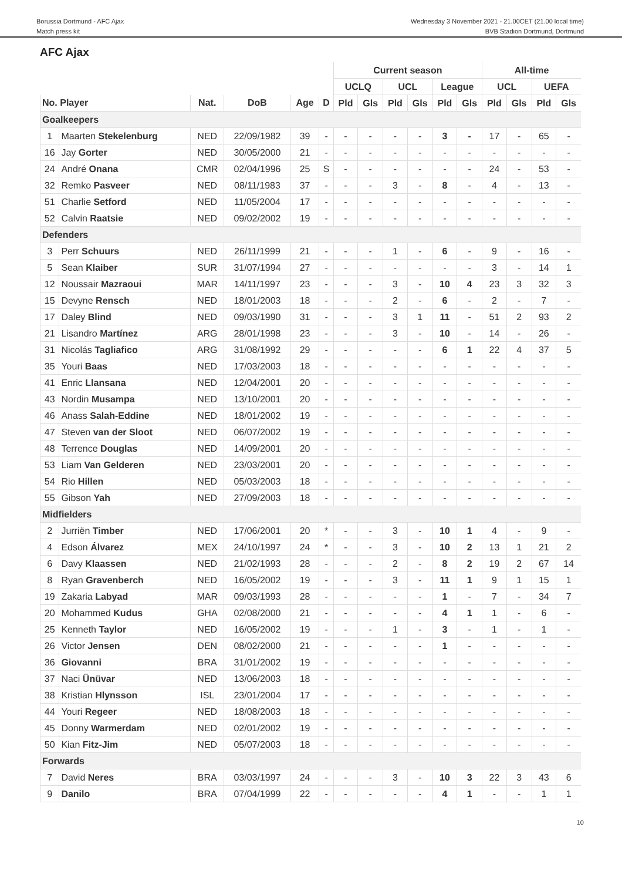Borussia Dortmund - AFC Ajax
Match press kit
Wednesday 3 November 2021 - 21.00CET (21.00 local time)
BVB Stadion Dortmund, Dortmund
AFC Ajax
| | | | | | | Current season | | | | | | All-time | | | |
| --- | --- | --- | --- | --- | --- | --- | --- | --- | --- | --- | --- | --- | --- | --- | --- |
| | | | | | | UCLQ | | UCL | | League | | UCL | | UEFA | |
| No. Player | | Nat. | DoB | Age | D | Pld | Gls | Pld | Gls | Pld | Gls | Pld | Gls | Pld | Gls |
| Goalkeepers | | | | | | | | | | | | | | | |
| 1 | Maarten Stekelenburg | NED | 22/09/1982 | 39 | - | - | - | - | - | 3 | - | 17 | - | 65 | - |
| 16 | Jay Gorter | NED | 30/05/2000 | 21 | - | - | - | - | - | - | - | - | - | - | - |
| 24 | André Onana | CMR | 02/04/1996 | 25 | S | - | - | - | - | - | - | 24 | - | 53 | - |
| 32 | Remko Pasveer | NED | 08/11/1983 | 37 | - | - | - | 3 | - | 8 | - | 4 | - | 13 | - |
| 51 | Charlie Setford | NED | 11/05/2004 | 17 | - | - | - | - | - | - | - | - | - | - | - |
| 52 | Calvin Raatsie | NED | 09/02/2002 | 19 | - | - | - | - | - | - | - | - | - | - | - |
| Defenders | | | | | | | | | | | | | | | |
| 3 | Perr Schuurs | NED | 26/11/1999 | 21 | - | - | - | 1 | - | 6 | - | 9 | - | 16 | - |
| 5 | Sean Klaiber | SUR | 31/07/1994 | 27 | - | - | - | - | - | - | - | 3 | - | 14 | 1 |
| 12 | Noussair Mazraoui | MAR | 14/11/1997 | 23 | - | - | - | 3 | - | 10 | 4 | 23 | 3 | 32 | 3 |
| 15 | Devyne Rensch | NED | 18/01/2003 | 18 | - | - | - | 2 | - | 6 | - | 2 | - | 7 | - |
| 17 | Daley Blind | NED | 09/03/1990 | 31 | - | - | - | 3 | 1 | 11 | - | 51 | 2 | 93 | 2 |
| 21 | Lisandro Martínez | ARG | 28/01/1998 | 23 | - | - | - | 3 | - | 10 | - | 14 | - | 26 | - |
| 31 | Nicolás Tagliafico | ARG | 31/08/1992 | 29 | - | - | - | - | - | 6 | 1 | 22 | 4 | 37 | 5 |
| 35 | Youri Baas | NED | 17/03/2003 | 18 | - | - | - | - | - | - | - | - | - | - | - |
| 41 | Enric Llansana | NED | 12/04/2001 | 20 | - | - | - | - | - | - | - | - | - | - | - |
| 43 | Nordin Musampa | NED | 13/10/2001 | 20 | - | - | - | - | - | - | - | - | - | - | - |
| 46 | Anass Salah-Eddine | NED | 18/01/2002 | 19 | - | - | - | - | - | - | - | - | - | - | - |
| 47 | Steven van der Sloot | NED | 06/07/2002 | 19 | - | - | - | - | - | - | - | - | - | - | - |
| 48 | Terrence Douglas | NED | 14/09/2001 | 20 | - | - | - | - | - | - | - | - | - | - | - |
| 53 | Liam Van Gelderen | NED | 23/03/2001 | 20 | - | - | - | - | - | - | - | - | - | - | - |
| 54 | Rio Hillen | NED | 05/03/2003 | 18 | - | - | - | - | - | - | - | - | - | - | - |
| 55 | Gibson Yah | NED | 27/09/2003 | 18 | - | - | - | - | - | - | - | - | - | - | - |
| Midfielders | | | | | | | | | | | | | | | |
| 2 | Jurriën Timber | NED | 17/06/2001 | 20 | * | - | - | 3 | - | 10 | 1 | 4 | - | 9 | - |
| 4 | Edson Álvarez | MEX | 24/10/1997 | 24 | * | - | - | 3 | - | 10 | 2 | 13 | 1 | 21 | 2 |
| 6 | Davy Klaassen | NED | 21/02/1993 | 28 | - | - | - | 2 | - | 8 | 2 | 19 | 2 | 67 | 14 |
| 8 | Ryan Gravenberch | NED | 16/05/2002 | 19 | - | - | - | 3 | - | 11 | 1 | 9 | 1 | 15 | 1 |
| 19 | Zakaria Labyad | MAR | 09/03/1993 | 28 | - | - | - | - | - | 1 | - | 7 | - | 34 | 7 |
| 20 | Mohammed Kudus | GHA | 02/08/2000 | 21 | - | - | - | - | - | 4 | 1 | 1 | - | 6 | - |
| 25 | Kenneth Taylor | NED | 16/05/2002 | 19 | - | - | - | 1 | - | 3 | - | 1 | - | 1 | - |
| 26 | Victor Jensen | DEN | 08/02/2000 | 21 | - | - | - | - | - | 1 | - | - | - | - | - |
| 36 | Giovanni | BRA | 31/01/2002 | 19 | - | - | - | - | - | - | - | - | - | - | - |
| 37 | Naci Ünüvar | NED | 13/06/2003 | 18 | - | - | - | - | - | - | - | - | - | - | - |
| 38 | Kristian Hlynsson | ISL | 23/01/2004 | 17 | - | - | - | - | - | - | - | - | - | - | - |
| 44 | Youri Regeer | NED | 18/08/2003 | 18 | - | - | - | - | - | - | - | - | - | - | - |
| 45 | Donny Warmerdam | NED | 02/01/2002 | 19 | - | - | - | - | - | - | - | - | - | - | - |
| 50 | Kian Fitz-Jim | NED | 05/07/2003 | 18 | - | - | - | - | - | - | - | - | - | - | - |
| Forwards | | | | | | | | | | | | | | | |
| 7 | David Neres | BRA | 03/03/1997 | 24 | - | - | - | 3 | - | 10 | 3 | 22 | 3 | 43 | 6 |
| 9 | Danilo | BRA | 07/04/1999 | 22 | - | - | - | - | - | 4 | 1 | - | - | 1 | 1 |
10